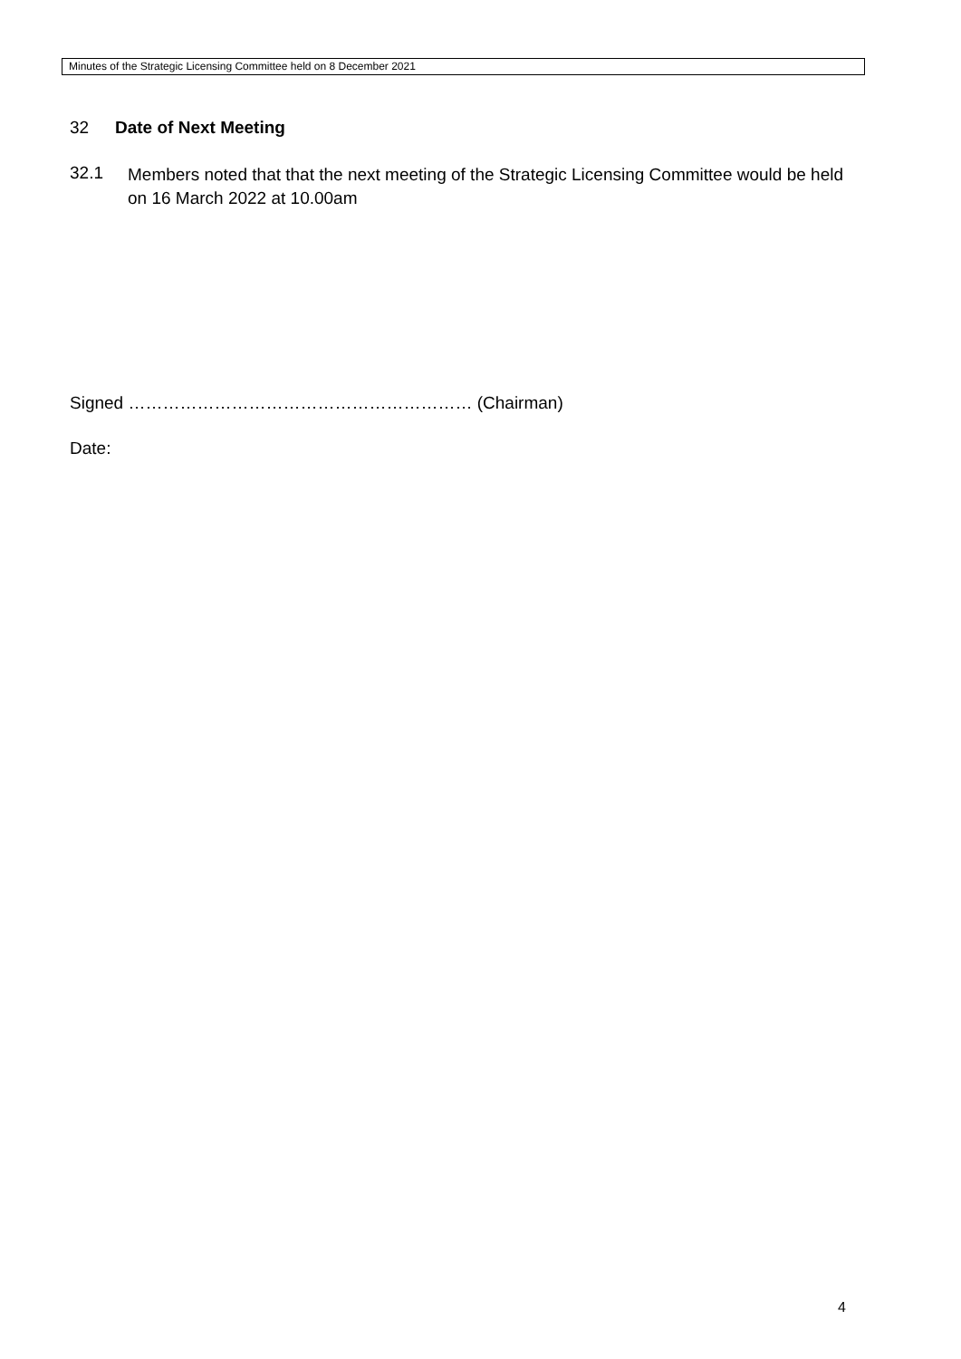Minutes of the Strategic Licensing Committee held on 8 December 2021
32 Date of Next Meeting
32.1
Members noted that that the next meeting of the Strategic Licensing Committee would be held on 16 March 2022 at 10.00am
Signed …………………………………………………… (Chairman)
Date:
4